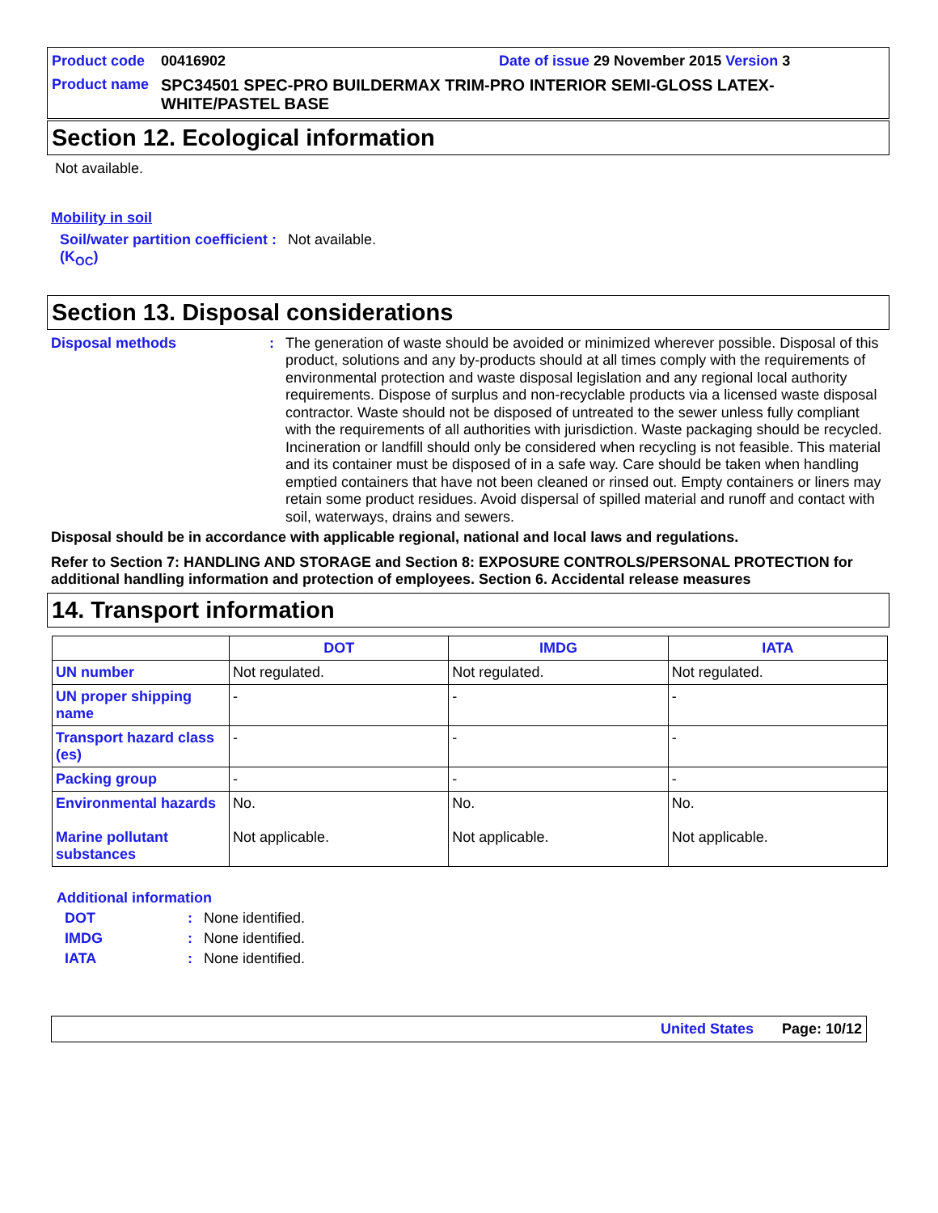Product code 00416902 Date of issue 29 November 2015 Version 3
Product name SPC34501 SPEC-PRO BUILDERMAX TRIM-PRO INTERIOR SEMI-GLOSS LATEX-WHITE/PASTEL BASE
Section 12. Ecological information
Not available.
Mobility in soil
Soil/water partition coefficient (K<sub>OC</sub>): Not available.
Section 13. Disposal considerations
Disposal methods: The generation of waste should be avoided or minimized wherever possible. Disposal of this product, solutions and any by-products should at all times comply with the requirements of environmental protection and waste disposal legislation and any regional local authority requirements. Dispose of surplus and non-recyclable products via a licensed waste disposal contractor. Waste should not be disposed of untreated to the sewer unless fully compliant with the requirements of all authorities with jurisdiction. Waste packaging should be recycled. Incineration or landfill should only be considered when recycling is not feasible. This material and its container must be disposed of in a safe way. Care should be taken when handling emptied containers that have not been cleaned or rinsed out. Empty containers or liners may retain some product residues. Avoid dispersal of spilled material and runoff and contact with soil, waterways, drains and sewers.
Disposal should be in accordance with applicable regional, national and local laws and regulations.
Refer to Section 7: HANDLING AND STORAGE and Section 8: EXPOSURE CONTROLS/PERSONAL PROTECTION for additional handling information and protection of employees. Section 6. Accidental release measures
14. Transport information
| | DOT | IMDG | IATA |
| --- | --- | --- | --- |
| UN number | Not regulated. | Not regulated. | Not regulated. |
| UN proper shipping name | - | - | - |
| Transport hazard class (es) | - | - | - |
| Packing group | - | - | - |
| Environmental hazards Marine pollutant substances | No. Not applicable. | No. Not applicable. | No. Not applicable. |
Additional information
DOT: None identified.
IMDG: None identified.
IATA: None identified.
United States Page: 10/12